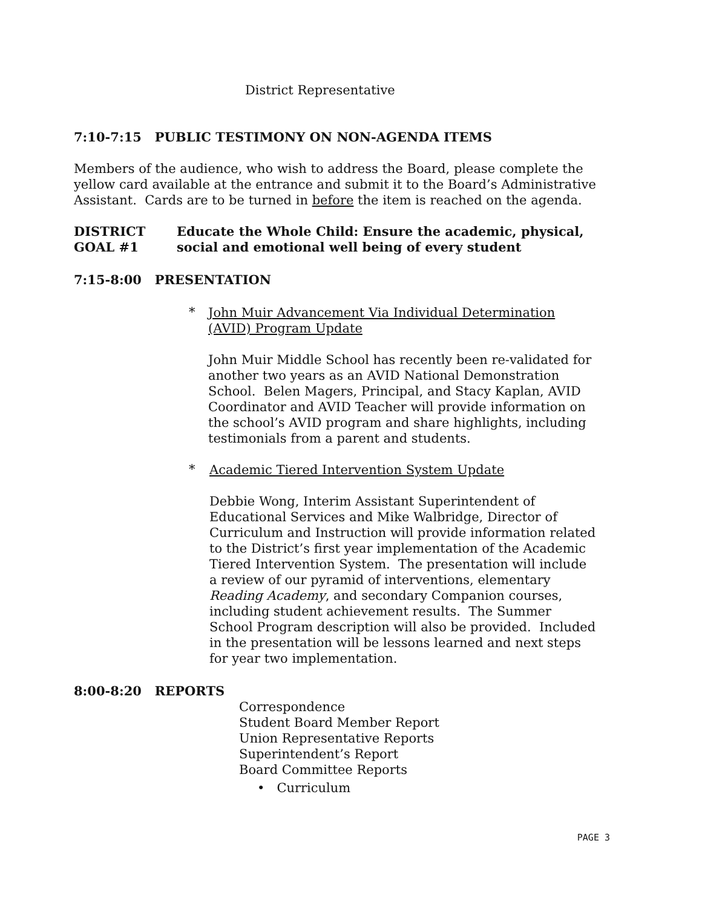District Representative
7:10-7:15 PUBLIC TESTIMONY ON NON-AGENDA ITEMS
Members of the audience, who wish to address the Board, please complete the yellow card available at the entrance and submit it to the Board’s Administrative Assistant. Cards are to be turned in before the item is reached on the agenda.
DISTRICT GOAL #1 Educate the Whole Child: Ensure the academic, physical, social and emotional well being of every student
7:15-8:00 PRESENTATION
*
John Muir Advancement Via Individual Determination (AVID) Program Update
John Muir Middle School has recently been re-validated for another two years as an AVID National Demonstration School. Belen Magers, Principal, and Stacy Kaplan, AVID Coordinator and AVID Teacher will provide information on the school’s AVID program and share highlights, including testimonials from a parent and students.
*
Academic Tiered Intervention System Update
Debbie Wong, Interim Assistant Superintendent of Educational Services and Mike Walbridge, Director of Curriculum and Instruction will provide information related to the District’s first year implementation of the Academic Tiered Intervention System. The presentation will include a review of our pyramid of interventions, elementary Reading Academy, and secondary Companion courses, including student achievement results. The Summer School Program description will also be provided. Included in the presentation will be lessons learned and next steps for year two implementation.
8:00-8:20 REPORTS
Correspondence
Student Board Member Report
Union Representative Reports
Superintendent’s Report
Board Committee Reports
• Curriculum
PAGE 3